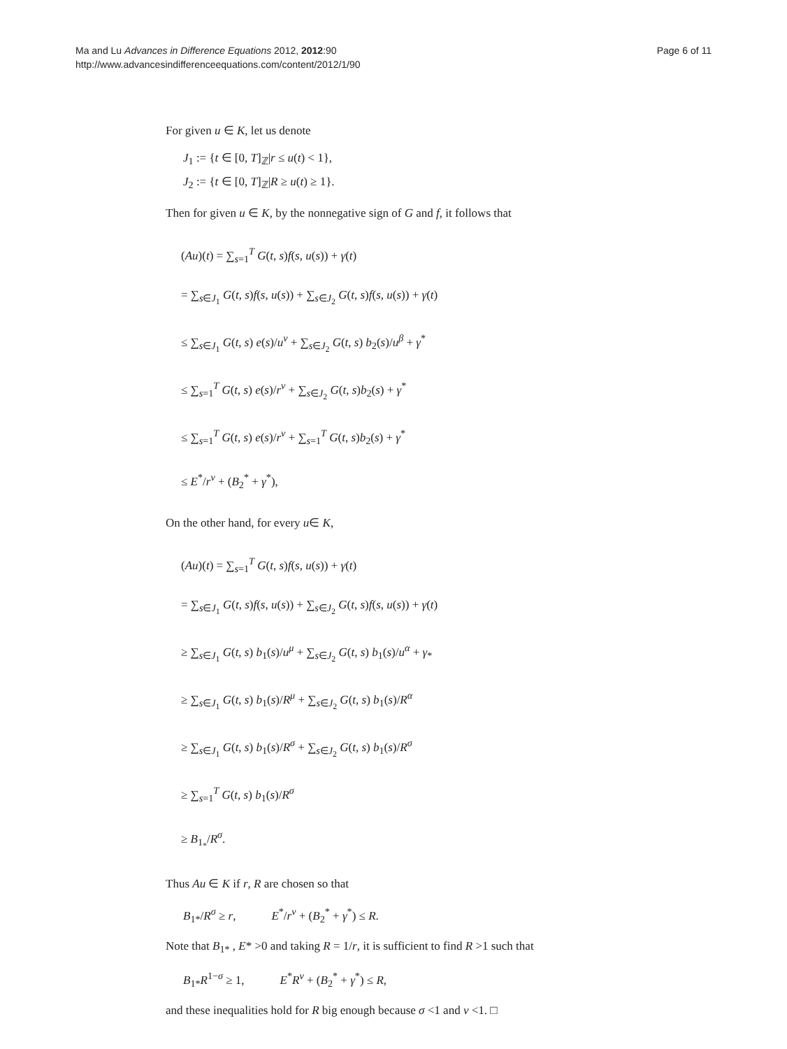Ma and Lu Advances in Difference Equations 2012, 2012:90
http://www.advancesindifferenceequations.com/content/2012/1/90
Page 6 of 11
For given u ∈ K, let us denote
J<sub>1</sub> := {t ∈ [0, T]<sub>ℤ</sub>|r ≤ u(t) < 1},
J<sub>2</sub> := {t ∈ [0, T]<sub>ℤ</sub>|R ≥ u(t) ≥ 1}.
Then for given u ∈ K, by the nonnegative sign of G and f, it follows that
(Au)(t) = ∑<sub>s=1</sub><sup>T</sup> G(t, s)f(s, u(s)) + γ(t)
= ∑<sub>s∈J<sub>1</sub></sub> G(t, s)f(s, u(s)) + ∑<sub>s∈J<sub>2</sub></sub> G(t, s)f(s, u(s)) + γ(t)
≤ ∑<sub>s∈J<sub>1</sub></sub> G(t, s) e(s)/u<sup>ν</sup> + ∑<sub>s∈J<sub>2</sub></sub> G(t, s) b<sub>2</sub>(s)/u<sup>β</sup> + γ<sup>*</sup>
≤ ∑<sub>s=1</sub><sup>T</sup> G(t, s) e(s)/r<sup>ν</sup> + ∑<sub>s∈J<sub>2</sub></sub> G(t, s)b<sub>2</sub>(s) + γ<sup>*</sup>
≤ ∑<sub>s=1</sub><sup>T</sup> G(t, s) e(s)/r<sup>ν</sup> + ∑<sub>s=1</sub><sup>T</sup> G(t, s)b<sub>2</sub>(s) + γ<sup>*</sup>
≤ E<sup>*</sup>/r<sup>ν</sup> + (B<sub>2</sub><sup>*</sup> + γ<sup>*</sup>),
On the other hand, for every u∈ K,
(Au)(t) = ∑<sub>s=1</sub><sup>T</sup> G(t, s)f(s, u(s)) + γ(t)
= ∑<sub>s∈J<sub>1</sub></sub> G(t, s)f(s, u(s)) + ∑<sub>s∈J<sub>2</sub></sub> G(t, s)f(s, u(s)) + γ(t)
≥ ∑<sub>s∈J<sub>1</sub></sub> G(t, s) b<sub>1</sub>(s)/u<sup>μ</sup> + ∑<sub>s∈J<sub>2</sub></sub> G(t, s) b<sub>1</sub>(s)/u<sup>α</sup> + γ<sub>*</sub>
≥ ∑<sub>s∈J<sub>1</sub></sub> G(t, s) b<sub>1</sub>(s)/R<sup>μ</sup> + ∑<sub>s∈J<sub>2</sub></sub> G(t, s) b<sub>1</sub>(s)/R<sup>α</sup>
≥ ∑<sub>s∈J<sub>1</sub></sub> G(t, s) b<sub>1</sub>(s)/R<sup>σ</sup> + ∑<sub>s∈J<sub>2</sub></sub> G(t, s) b<sub>1</sub>(s)/R<sup>σ</sup>
≥ ∑<sub>s=1</sub><sup>T</sup> G(t, s) b<sub>1</sub>(s)/R<sup>σ</sup>
≥ B<sub>1<sub>*</sub></sub>/R<sup>σ</sup>.
Thus Au ∈ K if r, R are chosen so that
B<sub>1*</sub>/R<sup>σ</sup> ≥ r, E<sup>*</sup>/r<sup>ν</sup> + (B<sub>2</sub><sup>*</sup> + γ<sup>*</sup>) ≤ R.
Note that B<sub>1*</sub> , E* >0 and taking R = 1/r, it is sufficient to find R >1 such that
B<sub>1*</sub>R<sup>1−σ</sup> ≥ 1, E<sup>*</sup>R<sup>ν</sup> + (B<sub>2</sub><sup>*</sup> + γ<sup>*</sup>) ≤ R,
and these inequalities hold for R big enough because σ <1 and ν <1. □